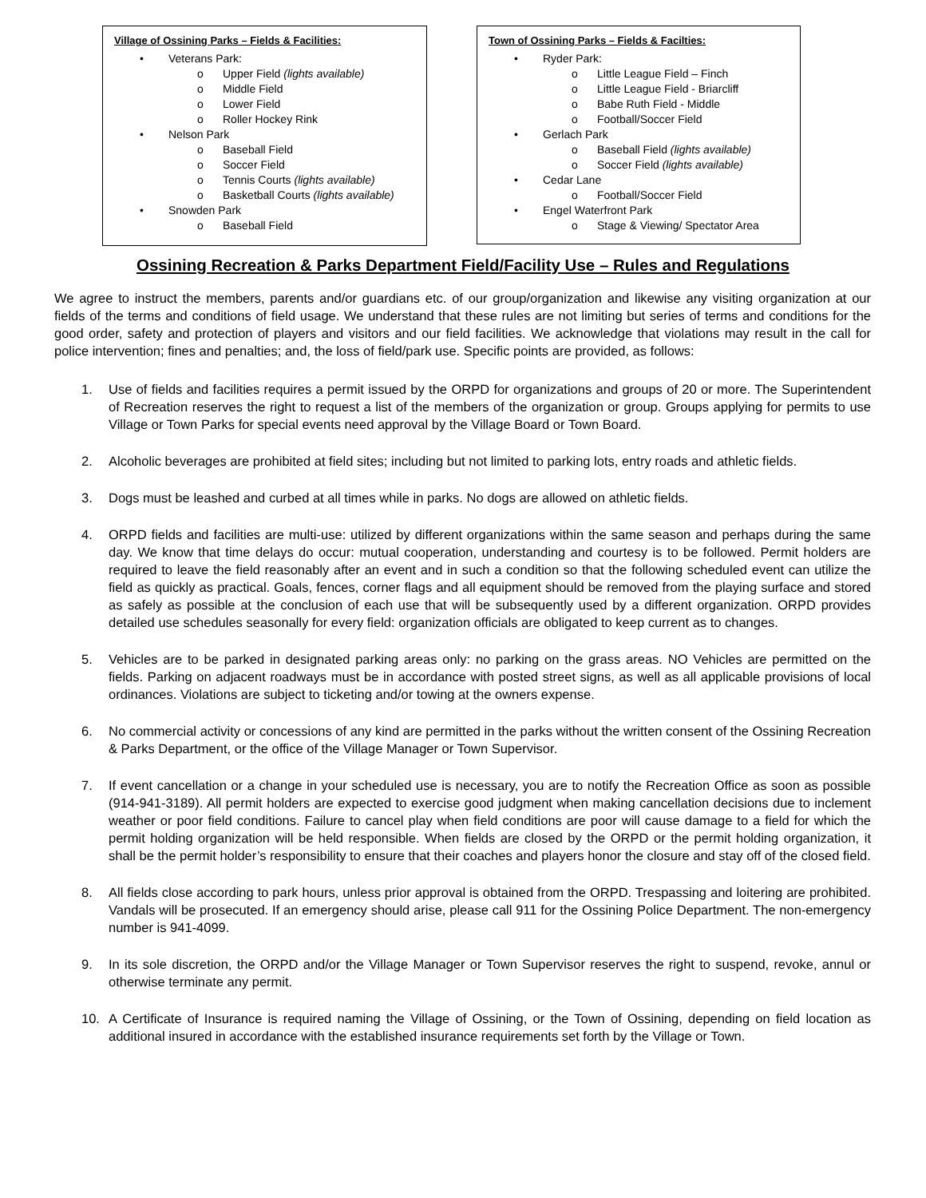Village of Ossining Parks – Fields & Facilities:
• Veterans Park:
o Upper Field (lights available)
o Middle Field
o Lower Field
o Roller Hockey Rink
• Nelson Park
o Baseball Field
o Soccer Field
o Tennis Courts (lights available)
o Basketball Courts (lights available)
• Snowden Park
o Baseball Field
Town of Ossining Parks – Fields & Facilties:
• Ryder Park:
o Little League Field – Finch
o Little League Field - Briarcliff
o Babe Ruth Field - Middle
o Football/Soccer Field
• Gerlach Park
o Baseball Field (lights available)
o Soccer Field (lights available)
• Cedar Lane
o Football/Soccer Field
• Engel Waterfront Park
o Stage & Viewing/ Spectator Area
Ossining Recreation & Parks Department Field/Facility Use – Rules and Regulations
We agree to instruct the members, parents and/or guardians etc. of our group/organization and likewise any visiting organization at our fields of the terms and conditions of field usage. We understand that these rules are not limiting but series of terms and conditions for the good order, safety and protection of players and visitors and our field facilities. We acknowledge that violations may result in the call for police intervention; fines and penalties; and, the loss of field/park use. Specific points are provided, as follows:
1. Use of fields and facilities requires a permit issued by the ORPD for organizations and groups of 20 or more. The Superintendent of Recreation reserves the right to request a list of the members of the organization or group. Groups applying for permits to use Village or Town Parks for special events need approval by the Village Board or Town Board.
2. Alcoholic beverages are prohibited at field sites; including but not limited to parking lots, entry roads and athletic fields.
3. Dogs must be leashed and curbed at all times while in parks. No dogs are allowed on athletic fields.
4. ORPD fields and facilities are multi-use: utilized by different organizations within the same season and perhaps during the same day. We know that time delays do occur: mutual cooperation, understanding and courtesy is to be followed. Permit holders are required to leave the field reasonably after an event and in such a condition so that the following scheduled event can utilize the field as quickly as practical. Goals, fences, corner flags and all equipment should be removed from the playing surface and stored as safely as possible at the conclusion of each use that will be subsequently used by a different organization. ORPD provides detailed use schedules seasonally for every field: organization officials are obligated to keep current as to changes.
5. Vehicles are to be parked in designated parking areas only: no parking on the grass areas. NO Vehicles are permitted on the fields. Parking on adjacent roadways must be in accordance with posted street signs, as well as all applicable provisions of local ordinances. Violations are subject to ticketing and/or towing at the owners expense.
6. No commercial activity or concessions of any kind are permitted in the parks without the written consent of the Ossining Recreation & Parks Department, or the office of the Village Manager or Town Supervisor.
7. If event cancellation or a change in your scheduled use is necessary, you are to notify the Recreation Office as soon as possible (914-941-3189). All permit holders are expected to exercise good judgment when making cancellation decisions due to inclement weather or poor field conditions. Failure to cancel play when field conditions are poor will cause damage to a field for which the permit holding organization will be held responsible. When fields are closed by the ORPD or the permit holding organization, it shall be the permit holder’s responsibility to ensure that their coaches and players honor the closure and stay off of the closed field.
8. All fields close according to park hours, unless prior approval is obtained from the ORPD. Trespassing and loitering are prohibited. Vandals will be prosecuted. If an emergency should arise, please call 911 for the Ossining Police Department. The non-emergency number is 941-4099.
9. In its sole discretion, the ORPD and/or the Village Manager or Town Supervisor reserves the right to suspend, revoke, annul or otherwise terminate any permit.
10. A Certificate of Insurance is required naming the Village of Ossining, or the Town of Ossining, depending on field location as additional insured in accordance with the established insurance requirements set forth by the Village or Town.